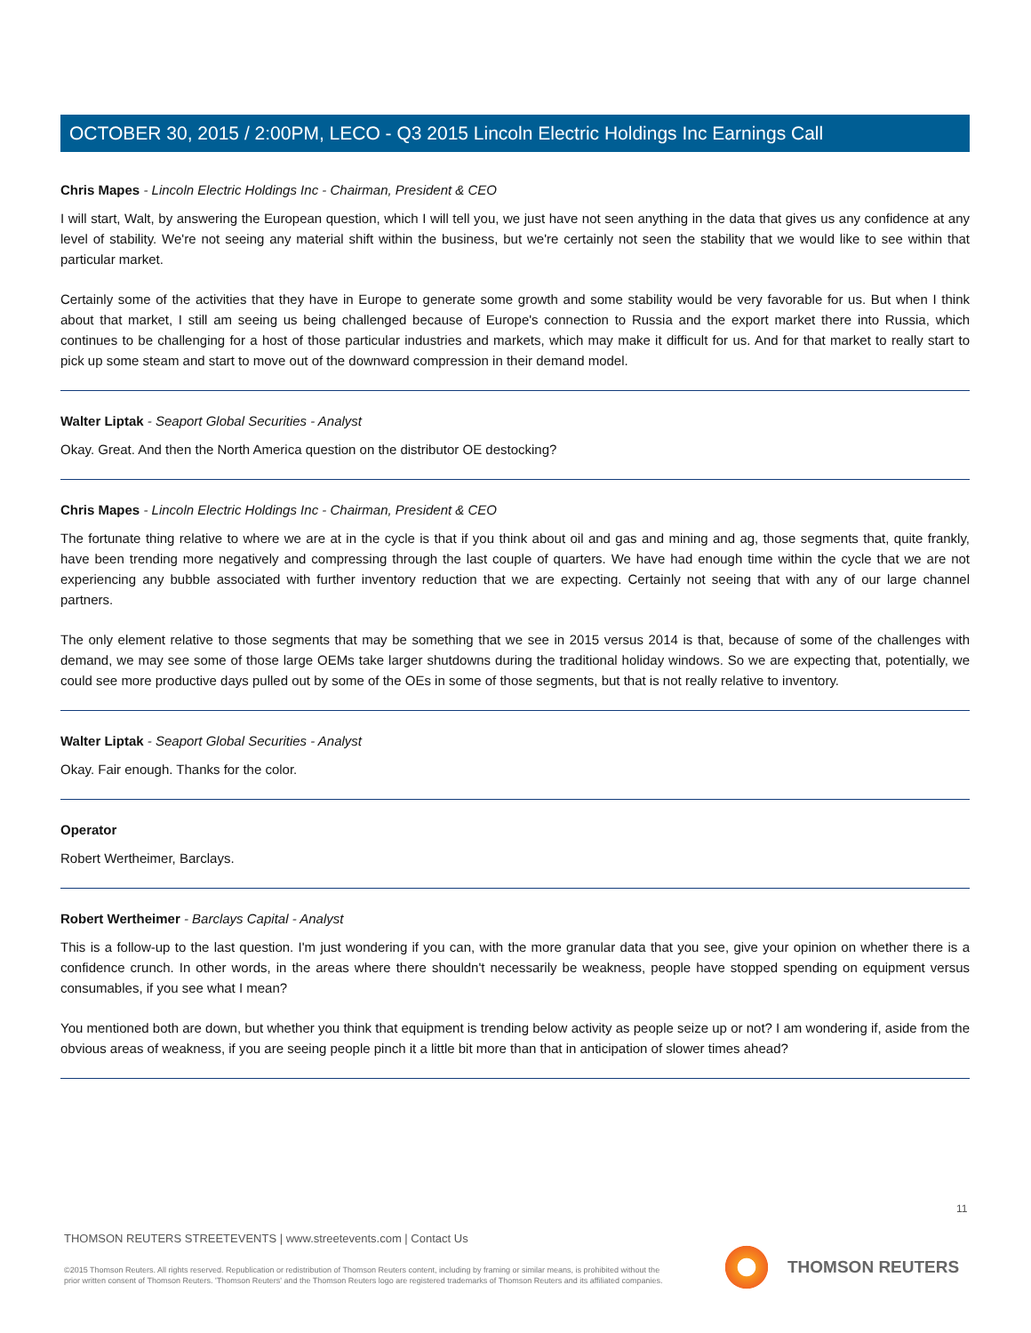OCTOBER 30, 2015 / 2:00PM, LECO - Q3 2015 Lincoln Electric Holdings Inc Earnings Call
Chris Mapes - Lincoln Electric Holdings Inc - Chairman, President & CEO
I will start, Walt, by answering the European question, which I will tell you, we just have not seen anything in the data that gives us any confidence at any level of stability. We're not seeing any material shift within the business, but we're certainly not seen the stability that we would like to see within that particular market.
Certainly some of the activities that they have in Europe to generate some growth and some stability would be very favorable for us. But when I think about that market, I still am seeing us being challenged because of Europe's connection to Russia and the export market there into Russia, which continues to be challenging for a host of those particular industries and markets, which may make it difficult for us. And for that market to really start to pick up some steam and start to move out of the downward compression in their demand model.
Walter Liptak - Seaport Global Securities - Analyst
Okay. Great. And then the North America question on the distributor OE destocking?
Chris Mapes - Lincoln Electric Holdings Inc - Chairman, President & CEO
The fortunate thing relative to where we are at in the cycle is that if you think about oil and gas and mining and ag, those segments that, quite frankly, have been trending more negatively and compressing through the last couple of quarters. We have had enough time within the cycle that we are not experiencing any bubble associated with further inventory reduction that we are expecting. Certainly not seeing that with any of our large channel partners.
The only element relative to those segments that may be something that we see in 2015 versus 2014 is that, because of some of the challenges with demand, we may see some of those large OEMs take larger shutdowns during the traditional holiday windows. So we are expecting that, potentially, we could see more productive days pulled out by some of the OEs in some of those segments, but that is not really relative to inventory.
Walter Liptak - Seaport Global Securities - Analyst
Okay. Fair enough. Thanks for the color.
Operator
Robert Wertheimer, Barclays.
Robert Wertheimer - Barclays Capital - Analyst
This is a follow-up to the last question. I'm just wondering if you can, with the more granular data that you see, give your opinion on whether there is a confidence crunch. In other words, in the areas where there shouldn't necessarily be weakness, people have stopped spending on equipment versus consumables, if you see what I mean?
You mentioned both are down, but whether you think that equipment is trending below activity as people seize up or not? I am wondering if, aside from the obvious areas of weakness, if you are seeing people pinch it a little bit more than that in anticipation of slower times ahead?
11
THOMSON REUTERS STREETEVENTS | www.streetevents.com | Contact Us
©2015 Thomson Reuters. All rights reserved. Republication or redistribution of Thomson Reuters content, including by framing or similar means, is prohibited without the prior written consent of Thomson Reuters. 'Thomson Reuters' and the Thomson Reuters logo are registered trademarks of Thomson Reuters and its affiliated companies.
THOMSON REUTERS